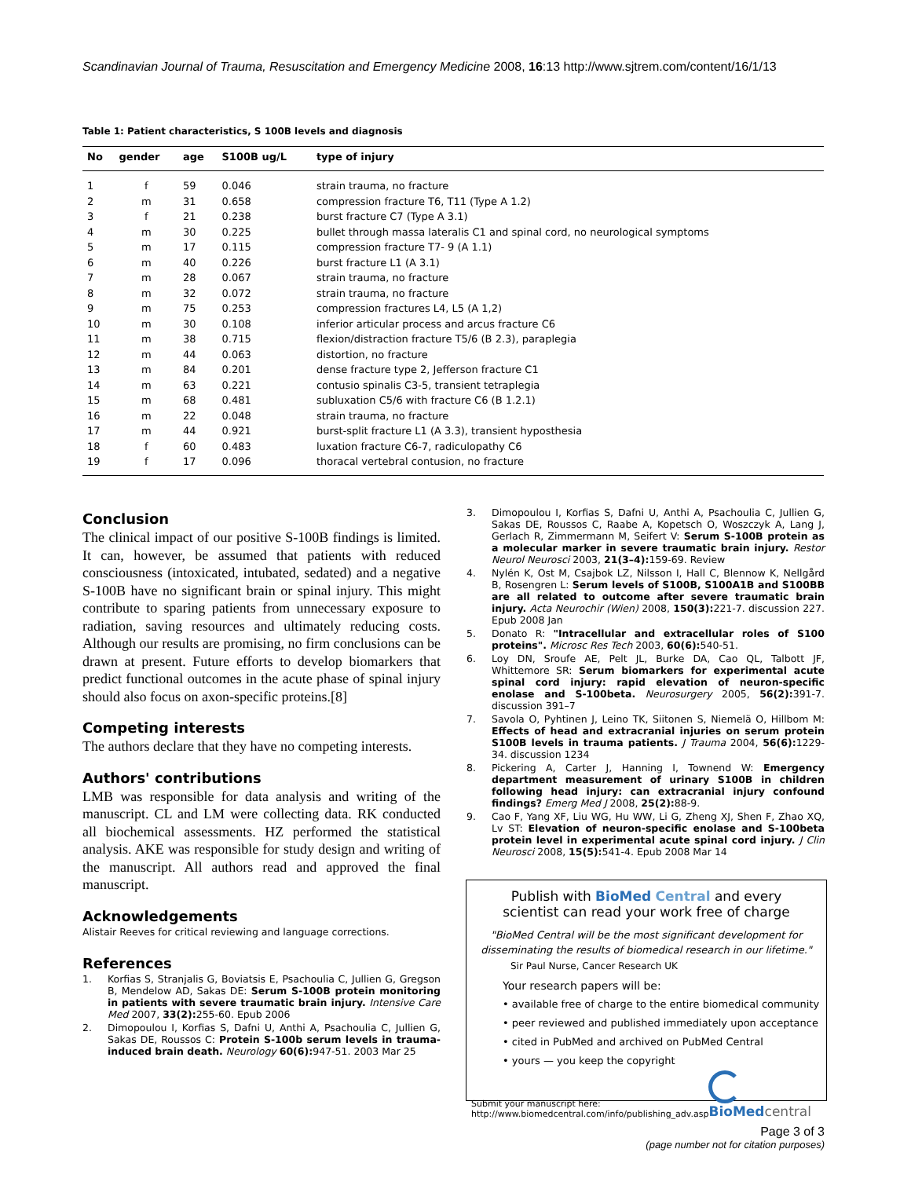Scandinavian Journal of Trauma, Resuscitation and Emergency Medicine 2008, 16:13 http://www.sjtrem.com/content/16/1/13
Table 1: Patient characteristics, S 100B levels and diagnosis
| No | gender | age | S100B ug/L | type of injury |
| --- | --- | --- | --- | --- |
| 1 | f | 59 | 0.046 | strain trauma, no fracture |
| 2 | m | 31 | 0.658 | compression fracture T6, T11 (Type A 1.2) |
| 3 | f | 21 | 0.238 | burst fracture C7 (Type A 3.1) |
| 4 | m | 30 | 0.225 | bullet through massa lateralis C1 and spinal cord, no neurological symptoms |
| 5 | m | 17 | 0.115 | compression fracture T7- 9 (A 1.1) |
| 6 | m | 40 | 0.226 | burst fracture L1 (A 3.1) |
| 7 | m | 28 | 0.067 | strain trauma, no fracture |
| 8 | m | 32 | 0.072 | strain trauma, no fracture |
| 9 | m | 75 | 0.253 | compression fractures L4, L5 (A 1,2) |
| 10 | m | 30 | 0.108 | inferior articular process and arcus fracture C6 |
| 11 | m | 38 | 0.715 | flexion/distraction fracture T5/6 (B 2.3), paraplegia |
| 12 | m | 44 | 0.063 | distortion, no fracture |
| 13 | m | 84 | 0.201 | dense fracture type 2, Jefferson fracture C1 |
| 14 | m | 63 | 0.221 | contusio spinalis C3-5, transient tetraplegia |
| 15 | m | 68 | 0.481 | subluxation C5/6 with fracture C6 (B 1.2.1) |
| 16 | m | 22 | 0.048 | strain trauma, no fracture |
| 17 | m | 44 | 0.921 | burst-split fracture L1 (A 3.3), transient hyposthesia |
| 18 | f | 60 | 0.483 | luxation fracture C6-7, radiculopathy C6 |
| 19 | f | 17 | 0.096 | thoracal vertebral contusion, no fracture |
Conclusion
The clinical impact of our positive S-100B findings is limited. It can, however, be assumed that patients with reduced consciousness (intoxicated, intubated, sedated) and a negative S-100B have no significant brain or spinal injury. This might contribute to sparing patients from unnecessary exposure to radiation, saving resources and ultimately reducing costs. Although our results are promising, no firm conclusions can be drawn at present. Future efforts to develop biomarkers that predict functional outcomes in the acute phase of spinal injury should also focus on axon-specific proteins.[8]
Competing interests
The authors declare that they have no competing interests.
Authors' contributions
LMB was responsible for data analysis and writing of the manuscript. CL and LM were collecting data. RK conducted all biochemical assessments. HZ performed the statistical analysis. AKE was responsible for study design and writing of the manuscript. All authors read and approved the final manuscript.
Acknowledgements
Alistair Reeves for critical reviewing and language corrections.
References
1. Korfias S, Stranjalis G, Boviatsis E, Psachoulia C, Jullien G, Gregson B, Mendelow AD, Sakas DE: Serum S-100B protein monitoring in patients with severe traumatic brain injury. Intensive Care Med 2007, 33(2): 255-60. Epub 2006
2. Dimopoulou I, Korfias S, Dafni U, Anthi A, Psachoulia C, Jullien G, Sakas DE, Roussos C: Protein S-100b serum levels in trauma-induced brain death. Neurology 60(6): 947-51. 2003 Mar 25
3. Dimopoulou I, Korfias S, Dafni U, Anthi A, Psachoulia C, Jullien G, Sakas DE, Roussos C, Raabe A, Kopetsch O, Woszczyk A, Lang J, Gerlach R, Zimmermann M, Seifert V: Serum S-100B protein as a molecular marker in severe traumatic brain injury. Restor Neurol Neurosci 2003, 21(3–4): 159-69. Review
4. Nylén K, Ost M, Csajbok LZ, Nilsson I, Hall C, Blennow K, Nellgård B, Rosengren L: Serum levels of S100B, S100A1B and S100BB are all related to outcome after severe traumatic brain injury. Acta Neurochir (Wien) 2008, 150(3): 221-7. discussion 227. Epub 2008 Jan
5. Donato R: "Intracellular and extracellular roles of S100 proteins". Microsc Res Tech 2003, 60(6): 540-51.
6. Loy DN, Sroufe AE, Pelt JL, Burke DA, Cao QL, Talbott JF, Whittemore SR: Serum biomarkers for experimental acute spinal cord injury: rapid elevation of neuron-specific enolase and S-100beta. Neurosurgery 2005, 56(2): 391-7. discussion 391–7
7. Savola O, Pyhtinen J, Leino TK, Siitonen S, Niemelä O, Hillbom M: Effects of head and extracranial injuries on serum protein S100B levels in trauma patients. J Trauma 2004, 56(6): 1229-34. discussion 1234
8. Pickering A, Carter J, Hanning I, Townend W: Emergency department measurement of urinary S100B in children following head injury: can extracranial injury confound findings? Emerg Med J 2008, 25(2): 88-9.
9. Cao F, Yang XF, Liu WG, Hu WW, Li G, Zheng XJ, Shen F, Zhao XQ, Lv ST: Elevation of neuron-specific enolase and S-100beta protein level in experimental acute spinal cord injury. J Clin Neurosci 2008, 15(5): 541-4. Epub 2008 Mar 14
Publish with BioMed Central and every
scientist can read your work free of charge
"BioMed Central will be the most significant development for
disseminating the results of biomedical research in our lifetime."
Sir Paul Nurse, Cancer Research UK
Your research papers will be:
• available free of charge to the entire biomedical community
• peer reviewed and published immediately upon acceptance
• cited in PubMed and archived on PubMed Central
• yours — you keep the copyright
Submit your manuscript here:
http://www.biomedcentral.com/info/publishing_adv.asp
BioMed central
Page 3 of 3
(page number not for citation purposes)